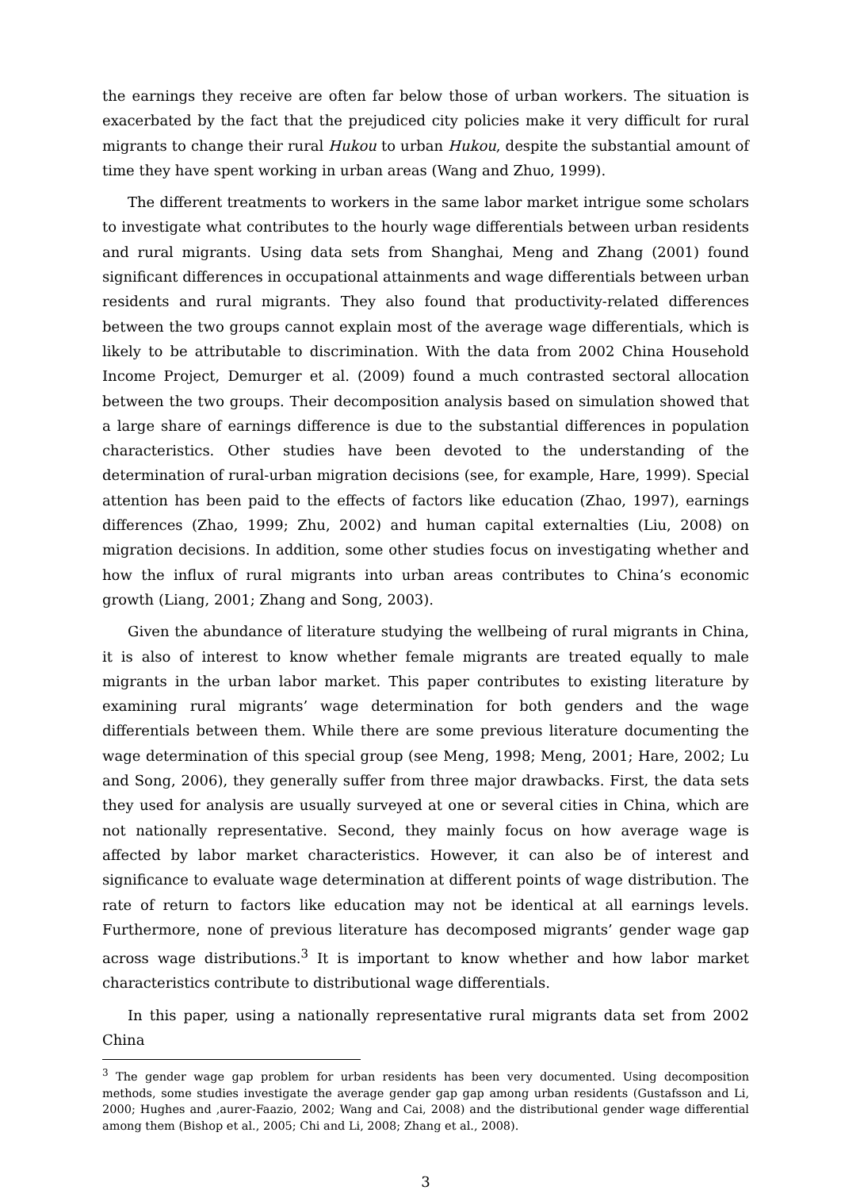the earnings they receive are often far below those of urban workers. The situation is exacerbated by the fact that the prejudiced city policies make it very difficult for rural migrants to change their rural Hukou to urban Hukou, despite the substantial amount of time they have spent working in urban areas (Wang and Zhuo, 1999).
The different treatments to workers in the same labor market intrigue some scholars to investigate what contributes to the hourly wage differentials between urban residents and rural migrants. Using data sets from Shanghai, Meng and Zhang (2001) found significant differences in occupational attainments and wage differentials between urban residents and rural migrants. They also found that productivity-related differences between the two groups cannot explain most of the average wage differentials, which is likely to be attributable to discrimination. With the data from 2002 China Household Income Project, Demurger et al. (2009) found a much contrasted sectoral allocation between the two groups. Their decomposition analysis based on simulation showed that a large share of earnings difference is due to the substantial differences in population characteristics. Other studies have been devoted to the understanding of the determination of rural-urban migration decisions (see, for example, Hare, 1999). Special attention has been paid to the effects of factors like education (Zhao, 1997), earnings differences (Zhao, 1999; Zhu, 2002) and human capital externalties (Liu, 2008) on migration decisions. In addition, some other studies focus on investigating whether and how the influx of rural migrants into urban areas contributes to China’s economic growth (Liang, 2001; Zhang and Song, 2003).
Given the abundance of literature studying the wellbeing of rural migrants in China, it is also of interest to know whether female migrants are treated equally to male migrants in the urban labor market. This paper contributes to existing literature by examining rural migrants’ wage determination for both genders and the wage differentials between them. While there are some previous literature documenting the wage determination of this special group (see Meng, 1998; Meng, 2001; Hare, 2002; Lu and Song, 2006), they generally suffer from three major drawbacks. First, the data sets they used for analysis are usually surveyed at one or several cities in China, which are not nationally representative. Second, they mainly focus on how average wage is affected by labor market characteristics. However, it can also be of interest and significance to evaluate wage determination at different points of wage distribution. The rate of return to factors like education may not be identical at all earnings levels. Furthermore, none of previous literature has decomposed migrants’ gender wage gap across wage distributions.<sup>3</sup> It is important to know whether and how labor market characteristics contribute to distributional wage differentials.
In this paper, using a nationally representative rural migrants data set from 2002 China
<sup>3</sup> The gender wage gap problem for urban residents has been very documented. Using decomposition methods, some studies investigate the average gender gap gap among urban residents (Gustafsson and Li, 2000; Hughes and ,aurer-Faazio, 2002; Wang and Cai, 2008) and the distributional gender wage differential among them (Bishop et al., 2005; Chi and Li, 2008; Zhang et al., 2008).
3